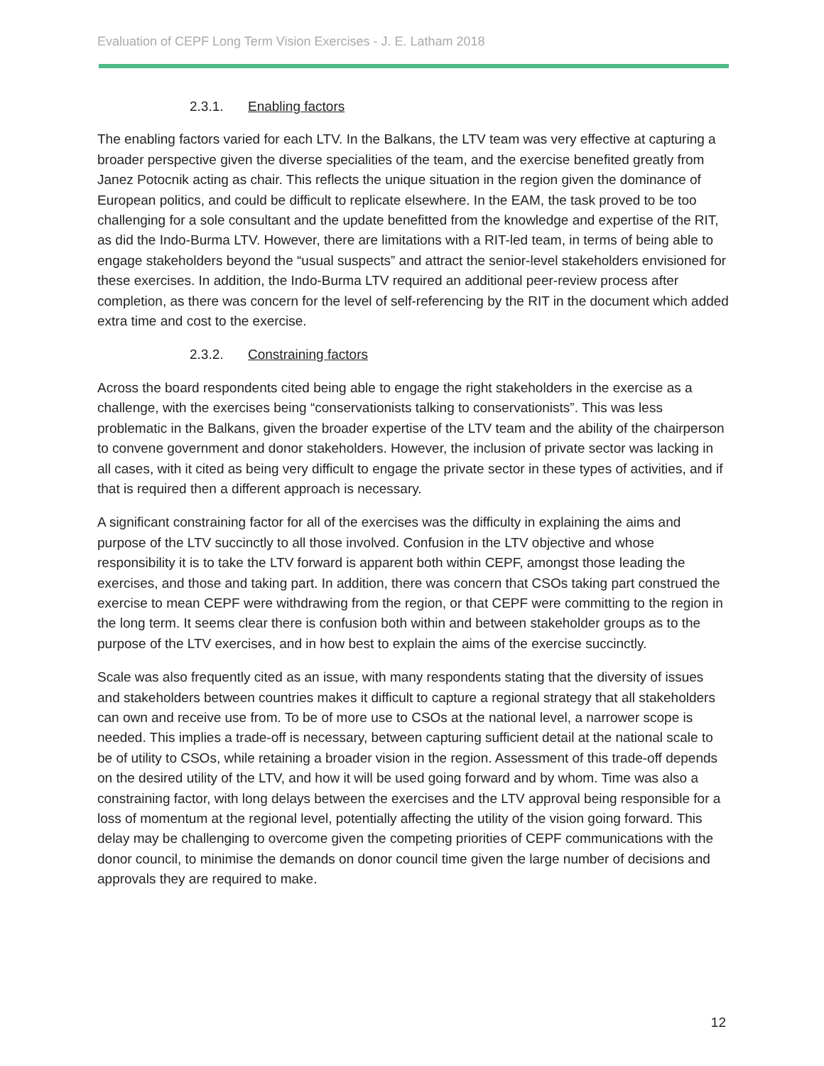Evaluation of CEPF Long Term Vision Exercises - J. E. Latham 2018
2.3.1. Enabling factors
The enabling factors varied for each LTV. In the Balkans, the LTV team was very effective at capturing a broader perspective given the diverse specialities of the team, and the exercise benefited greatly from Janez Potocnik acting as chair. This reflects the unique situation in the region given the dominance of European politics, and could be difficult to replicate elsewhere. In the EAM, the task proved to be too challenging for a sole consultant and the update benefitted from the knowledge and expertise of the RIT, as did the Indo-Burma LTV. However, there are limitations with a RIT-led team, in terms of being able to engage stakeholders beyond the “usual suspects” and attract the senior-level stakeholders envisioned for these exercises. In addition, the Indo-Burma LTV required an additional peer-review process after completion, as there was concern for the level of self-referencing by the RIT in the document which added extra time and cost to the exercise.
2.3.2. Constraining factors
Across the board respondents cited being able to engage the right stakeholders in the exercise as a challenge, with the exercises being “conservationists talking to conservationists”. This was less problematic in the Balkans, given the broader expertise of the LTV team and the ability of the chairperson to convene government and donor stakeholders. However, the inclusion of private sector was lacking in all cases, with it cited as being very difficult to engage the private sector in these types of activities, and if that is required then a different approach is necessary.
A significant constraining factor for all of the exercises was the difficulty in explaining the aims and purpose of the LTV succinctly to all those involved. Confusion in the LTV objective and whose responsibility it is to take the LTV forward is apparent both within CEPF, amongst those leading the exercises, and those and taking part. In addition, there was concern that CSOs taking part construed the exercise to mean CEPF were withdrawing from the region, or that CEPF were committing to the region in the long term. It seems clear there is confusion both within and between stakeholder groups as to the purpose of the LTV exercises, and in how best to explain the aims of the exercise succinctly.
Scale was also frequently cited as an issue, with many respondents stating that the diversity of issues and stakeholders between countries makes it difficult to capture a regional strategy that all stakeholders can own and receive use from. To be of more use to CSOs at the national level, a narrower scope is needed. This implies a trade-off is necessary, between capturing sufficient detail at the national scale to be of utility to CSOs, while retaining a broader vision in the region. Assessment of this trade-off depends on the desired utility of the LTV, and how it will be used going forward and by whom. Time was also a constraining factor, with long delays between the exercises and the LTV approval being responsible for a loss of momentum at the regional level, potentially affecting the utility of the vision going forward. This delay may be challenging to overcome given the competing priorities of CEPF communications with the donor council, to minimise the demands on donor council time given the large number of decisions and approvals they are required to make.
12